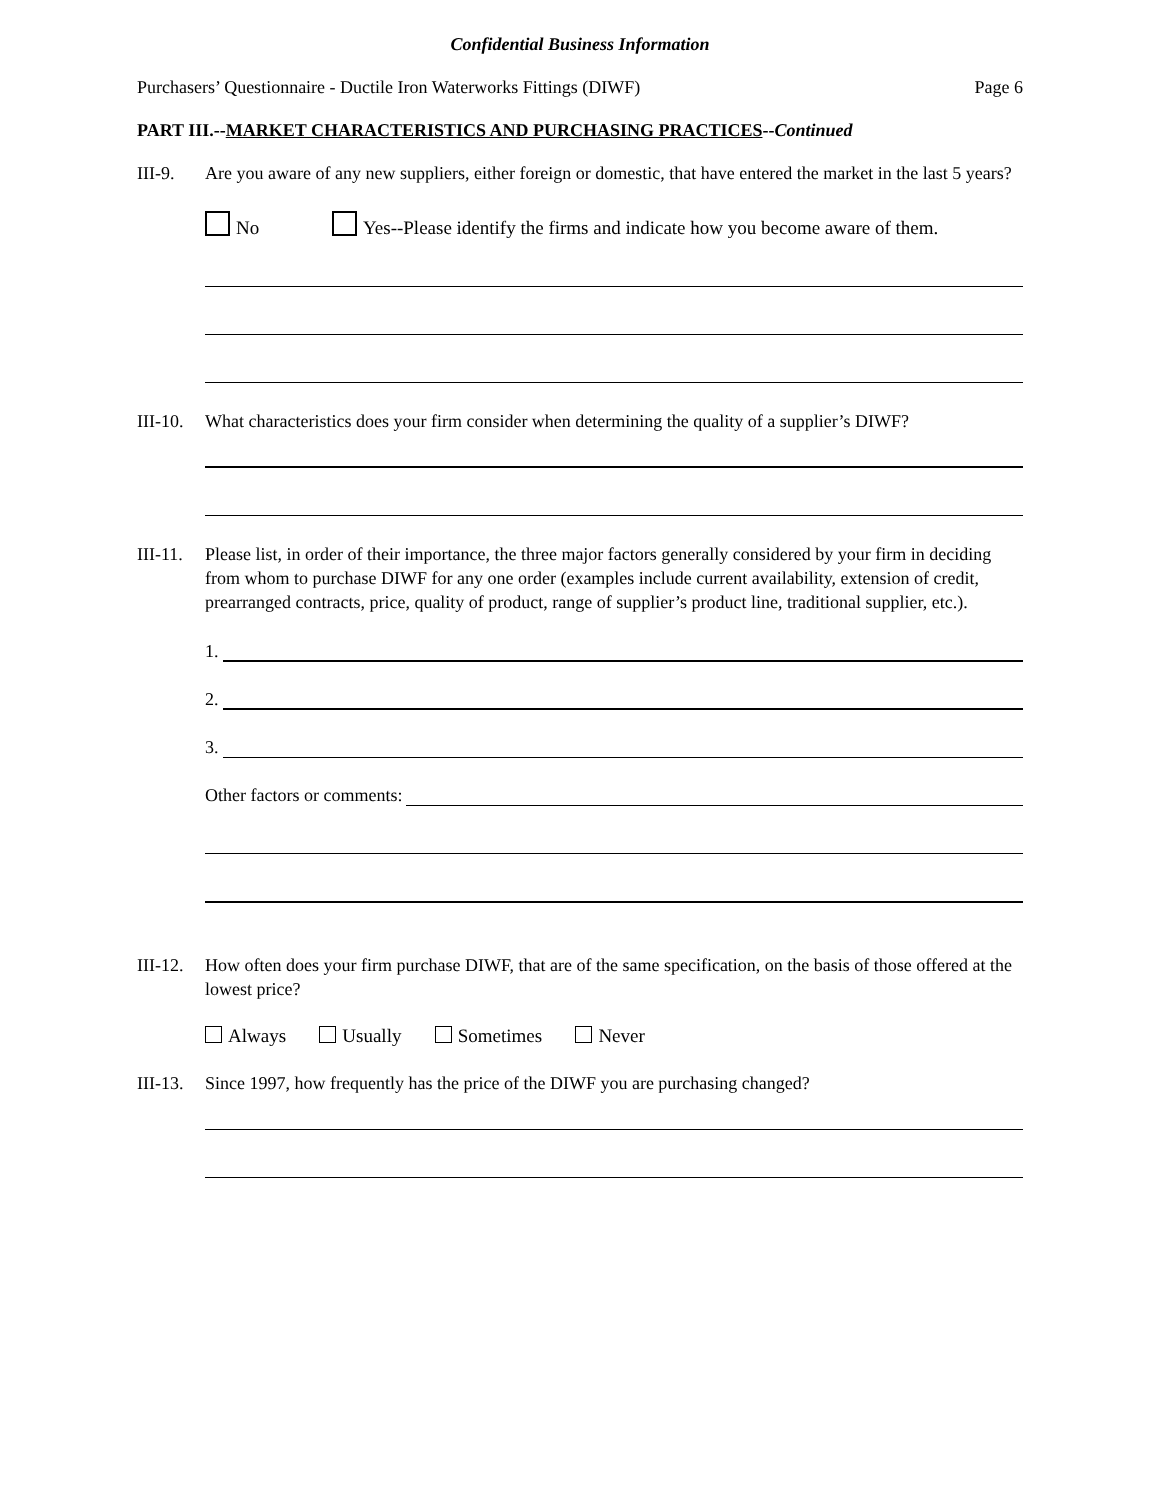Confidential Business Information
Purchasers’ Questionnaire - Ductile Iron Waterworks Fittings (DIWF) Page 6
PART III.--MARKET CHARACTERISTICS AND PURCHASING PRACTICES--Continued
III-9. Are you aware of any new suppliers, either foreign or domestic, that have entered the market in the last 5 years?
No Yes--Please identify the firms and indicate how you become aware of them.
III-10. What characteristics does your firm consider when determining the quality of a supplier’s DIWF?
III-11. Please list, in order of their importance, the three major factors generally considered by your firm in deciding from whom to purchase DIWF for any one order (examples include current availability, extension of credit, prearranged contracts, price, quality of product, range of supplier’s product line, traditional supplier, etc.).
1.
2.
3.
Other factors or comments:
III-12. How often does your firm purchase DIWF, that are of the same specification, on the basis of those offered at the lowest price?
Always Usually Sometimes Never
III-13. Since 1997, how frequently has the price of the DIWF you are purchasing changed?